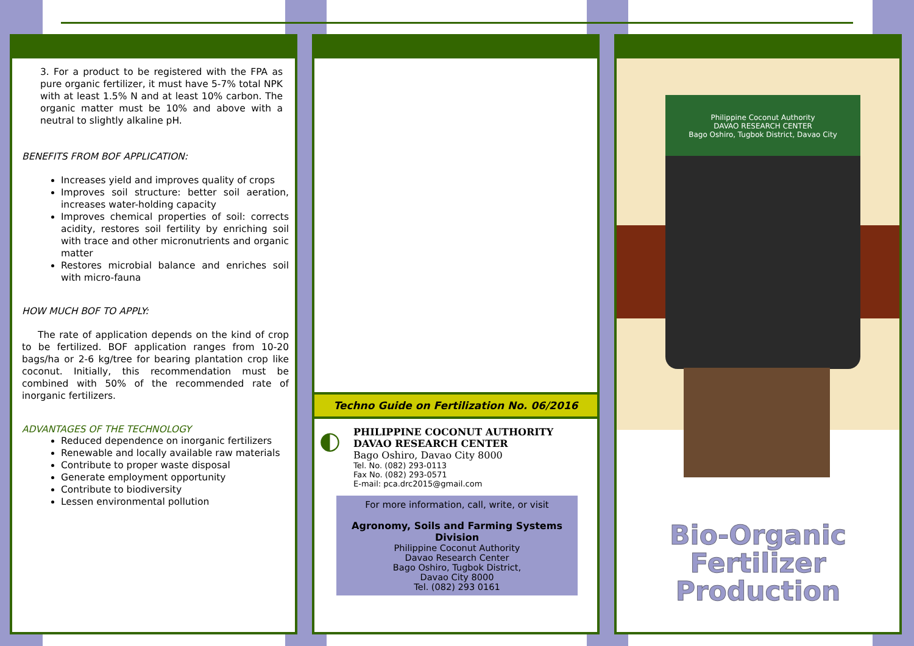3. For a product to be registered with the FPA as pure organic fertilizer, it must have 5-7% total NPK with at least 1.5% N and at least 10% carbon. The organic matter must be 10% and above with a neutral to slightly alkaline pH.
BENEFITS FROM BOF APPLICATION:
Increases yield and improves quality of crops
Improves soil structure: better soil aeration, increases water-holding capacity
Improves chemical properties of soil: corrects acidity, restores soil fertility by enriching soil with trace and other micronutrients and organic matter
Restores microbial balance and enriches soil with micro-fauna
HOW MUCH BOF TO APPLY:
The rate of application depends on the kind of crop to be fertilized. BOF application ranges from 10-20 bags/ha or 2-6 kg/tree for bearing plantation crop like coconut. Initially, this recommendation must be combined with 50% of the recommended rate of inorganic fertilizers.
ADVANTAGES OF THE TECHNOLOGY
Reduced dependence on inorganic fertilizers
Renewable and locally available raw materials
Contribute to proper waste disposal
Generate employment opportunity
Contribute to biodiversity
Lessen environmental pollution
Techno Guide on Fertilization No. 06/2016
◐
PHILIPPINE COCONUT AUTHORITY
DAVAO RESEARCH CENTER
Bago Oshiro, Davao City 8000
Tel. No. (082) 293-0113
Fax No. (082) 293-0571
E-mail: pca.drc2015@gmail.com
For more information, call, write, or visit
Agronomy, Soils and Farming Systems Division
Philippine Coconut Authority
Davao Research Center
Bago Oshiro, Tugbok District,
Davao City 8000
Tel. (082) 293 0161
Philippine Coconut Authority
DAVAO RESEARCH CENTER
Bago Oshiro, Tugbok District, Davao City
Bio-Organic
Fertilizer
Production